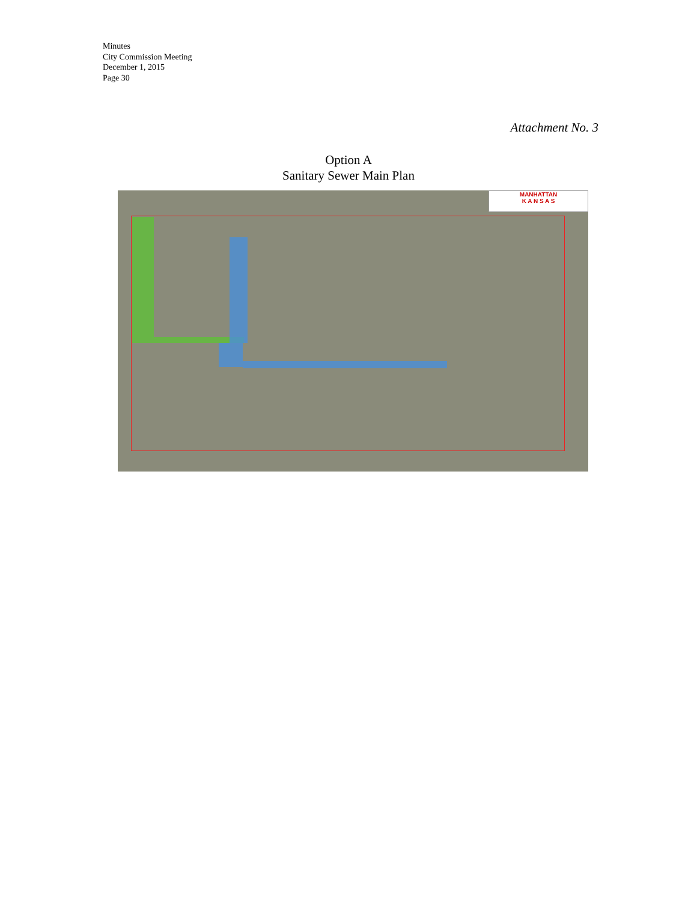Minutes
City Commission Meeting
December 1, 2015
Page 30
Attachment No. 3
Option A
Sanitary Sewer Main Plan
MANHATTAN
K A N S A S